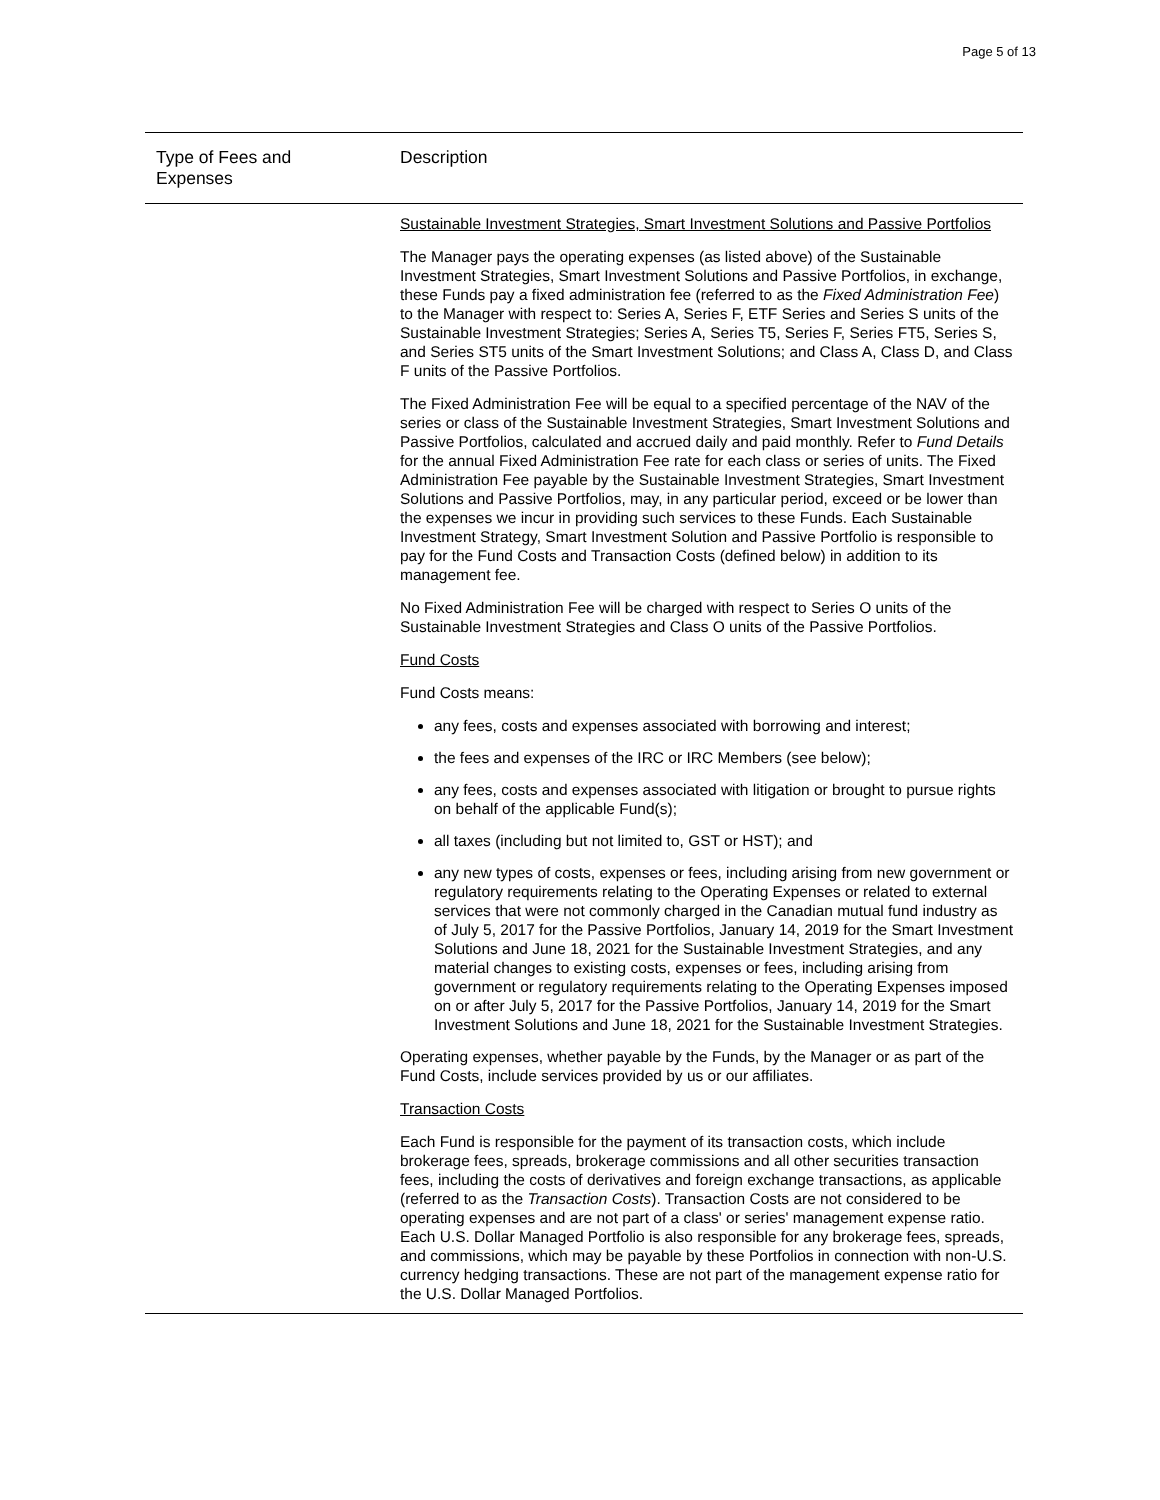Page 5 of 13
| Type of Fees and Expenses | Description |
| --- | --- |
| | Sustainable Investment Strategies, Smart Investment Solutions and Passive Portfolios The Manager pays the operating expenses (as listed above) of the Sustainable Investment Strategies, Smart Investment Solutions and Passive Portfolios, in exchange, these Funds pay a fixed administration fee (referred to as the Fixed Administration Fee ) to the Manager with respect to: Series A, Series F, ETF Series and Series S units of the Sustainable Investment Strategies; Series A, Series T5, Series F, Series FT5, Series S, and Series ST5 units of the Smart Investment Solutions; and Class A, Class D, and Class F units of the Passive Portfolios. The Fixed Administration Fee will be equal to a specified percentage of the NAV of the series or class of the Sustainable Investment Strategies, Smart Investment Solutions and Passive Portfolios, calculated and accrued daily and paid monthly. Refer to Fund Details for the annual Fixed Administration Fee rate for each class or series of units. The Fixed Administration Fee payable by the Sustainable Investment Strategies, Smart Investment Solutions and Passive Portfolios, may, in any particular period, exceed or be lower than the expenses we incur in providing such services to these Funds. Each Sustainable Investment Strategy, Smart Investment Solution and Passive Portfolio is responsible to pay for the Fund Costs and Transaction Costs (defined below) in addition to its management fee. No Fixed Administration Fee will be charged with respect to Series O units of the Sustainable Investment Strategies and Class O units of the Passive Portfolios. Fund Costs Fund Costs means: any fees, costs and expenses associated with borrowing and interest; the fees and expenses of the IRC or IRC Members (see below); any fees, costs and expenses associated with litigation or brought to pursue rights on behalf of the applicable Fund(s); all taxes (including but not limited to, GST or HST); and any new types of costs, expenses or fees, including arising from new government or regulatory requirements relating to the Operating Expenses or related to external services that were not commonly charged in the Canadian mutual fund industry as of July 5, 2017 for the Passive Portfolios, January 14, 2019 for the Smart Investment Solutions and June 18, 2021 for the Sustainable Investment Strategies, and any material changes to existing costs, expenses or fees, including arising from government or regulatory requirements relating to the Operating Expenses imposed on or after July 5, 2017 for the Passive Portfolios, January 14, 2019 for the Smart Investment Solutions and June 18, 2021 for the Sustainable Investment Strategies. Operating expenses, whether payable by the Funds, by the Manager or as part of the Fund Costs, include services provided by us or our affiliates. Transaction Costs Each Fund is responsible for the payment of its transaction costs, which include brokerage fees, spreads, brokerage commissions and all other securities transaction fees, including the costs of derivatives and foreign exchange transactions, as applicable (referred to as the Transaction Costs ). Transaction Costs are not considered to be operating expenses and are not part of a class' or series' management expense ratio. Each U.S. Dollar Managed Portfolio is also responsible for any brokerage fees, spreads, and commissions, which may be payable by these Portfolios in connection with non-U.S. currency hedging transactions. These are not part of the management expense ratio for the U.S. Dollar Managed Portfolios. |